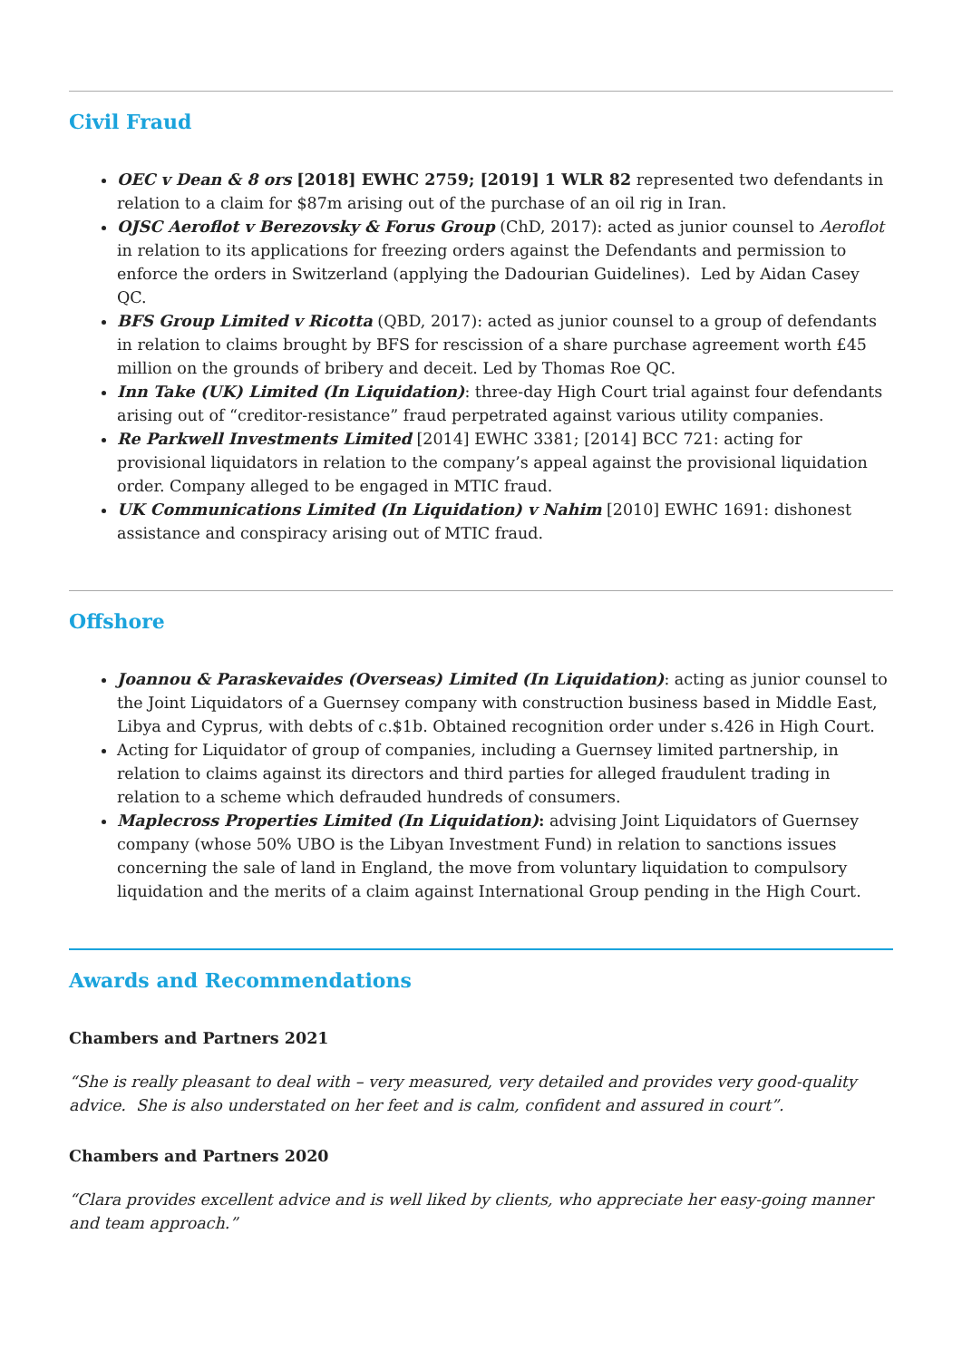Civil Fraud
OEC v Dean & 8 ors [2018] EWHC 2759; [2019] 1 WLR 82 represented two defendants in relation to a claim for $87m arising out of the purchase of an oil rig in Iran.
OJSC Aeroflot v Berezovsky & Forus Group (ChD, 2017): acted as junior counsel to Aeroflot in relation to its applications for freezing orders against the Defendants and permission to enforce the orders in Switzerland (applying the Dadourian Guidelines). Led by Aidan Casey QC.
BFS Group Limited v Ricotta (QBD, 2017): acted as junior counsel to a group of defendants in relation to claims brought by BFS for rescission of a share purchase agreement worth £45 million on the grounds of bribery and deceit. Led by Thomas Roe QC.
Inn Take (UK) Limited (In Liquidation): three-day High Court trial against four defendants arising out of “creditor-resistance” fraud perpetrated against various utility companies.
Re Parkwell Investments Limited [2014] EWHC 3381; [2014] BCC 721: acting for provisional liquidators in relation to the company’s appeal against the provisional liquidation order. Company alleged to be engaged in MTIC fraud.
UK Communications Limited (In Liquidation) v Nahim [2010] EWHC 1691: dishonest assistance and conspiracy arising out of MTIC fraud.
Offshore
Joannou & Paraskevaides (Overseas) Limited (In Liquidation): acting as junior counsel to the Joint Liquidators of a Guernsey company with construction business based in Middle East, Libya and Cyprus, with debts of c.$1b. Obtained recognition order under s.426 in High Court.
Acting for Liquidator of group of companies, including a Guernsey limited partnership, in relation to claims against its directors and third parties for alleged fraudulent trading in relation to a scheme which defrauded hundreds of consumers.
Maplecross Properties Limited (In Liquidation): advising Joint Liquidators of Guernsey company (whose 50% UBO is the Libyan Investment Fund) in relation to sanctions issues concerning the sale of land in England, the move from voluntary liquidation to compulsory liquidation and the merits of a claim against International Group pending in the High Court.
Awards and Recommendations
Chambers and Partners 2021
“She is really pleasant to deal with – very measured, very detailed and provides very good-quality advice. She is also understated on her feet and is calm, confident and assured in court”.
Chambers and Partners 2020
“Clara provides excellent advice and is well liked by clients, who appreciate her easy-going manner and team approach.”